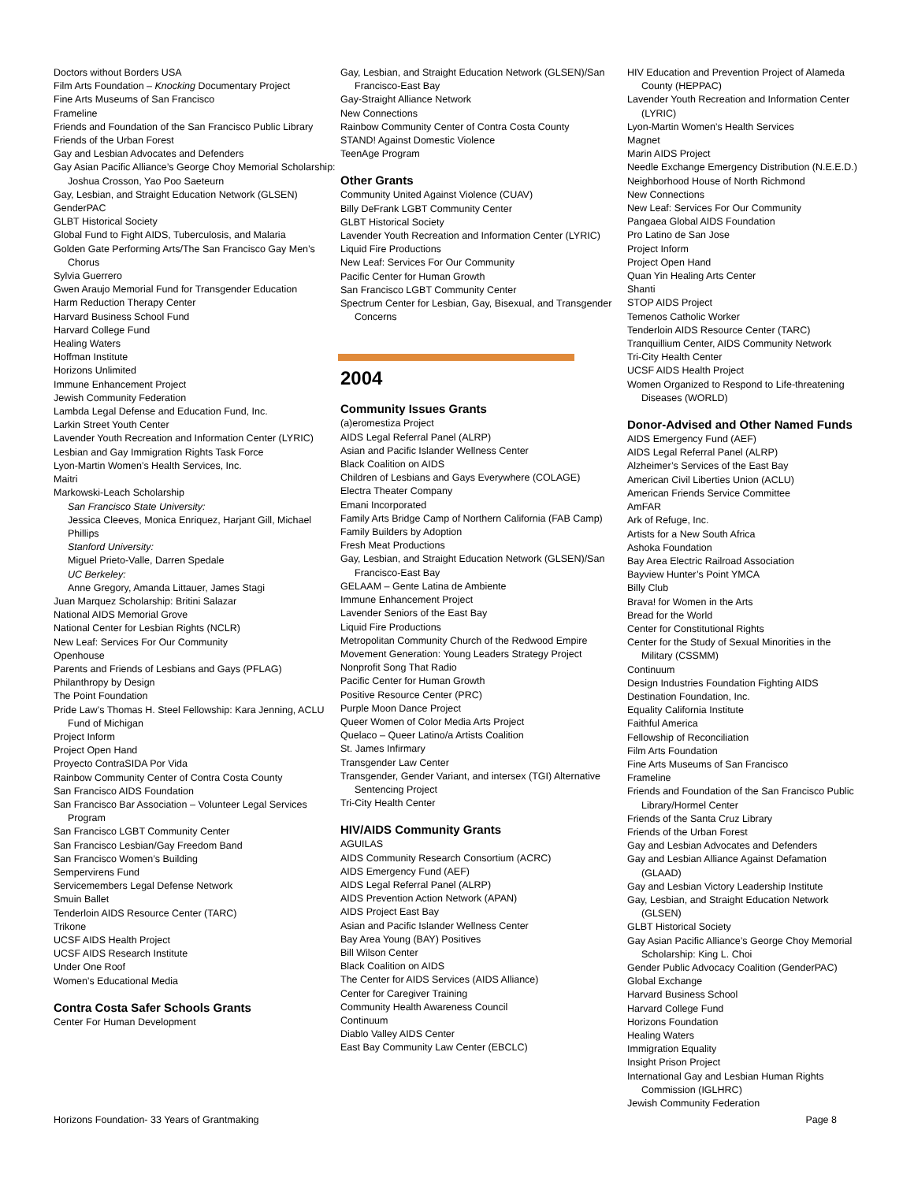Doctors without Borders USA
Film Arts Foundation – Knocking Documentary Project
Fine Arts Museums of San Francisco
Frameline
Friends and Foundation of the San Francisco Public Library
Friends of the Urban Forest
Gay and Lesbian Advocates and Defenders
Gay Asian Pacific Alliance’s George Choy Memorial Scholarship: Joshua Crosson, Yao Poo Saeteurn
Gay, Lesbian, and Straight Education Network (GLSEN)
GenderPAC
GLBT Historical Society
Global Fund to Fight AIDS, Tuberculosis, and Malaria
Golden Gate Performing Arts/The San Francisco Gay Men’s Chorus
Sylvia Guerrero
Gwen Araujo Memorial Fund for Transgender Education
Harm Reduction Therapy Center
Harvard Business School Fund
Harvard College Fund
Healing Waters
Hoffman Institute
Horizons Unlimited
Immune Enhancement Project
Jewish Community Federation
Lambda Legal Defense and Education Fund, Inc.
Larkin Street Youth Center
Lavender Youth Recreation and Information Center (LYRIC)
Lesbian and Gay Immigration Rights Task Force
Lyon-Martin Women’s Health Services, Inc.
Maitri
Markowski-Leach Scholarship
San Francisco State University:
Jessica Cleeves, Monica Enriquez, Harjant Gill, Michael Phillips
Stanford University:
Miguel Prieto-Valle, Darren Spedale
UC Berkeley:
Anne Gregory, Amanda Littauer, James Stagi
Juan Marquez Scholarship: Britini Salazar
National AIDS Memorial Grove
National Center for Lesbian Rights (NCLR)
New Leaf: Services For Our Community
Openhouse
Parents and Friends of Lesbians and Gays (PFLAG)
Philanthropy by Design
The Point Foundation
Pride Law’s Thomas H. Steel Fellowship: Kara Jenning, ACLU Fund of Michigan
Project Inform
Project Open Hand
Proyecto ContraSIDA Por Vida
Rainbow Community Center of Contra Costa County
San Francisco AIDS Foundation
San Francisco Bar Association – Volunteer Legal Services Program
San Francisco LGBT Community Center
San Francisco Lesbian/Gay Freedom Band
San Francisco Women’s Building
Sempervirens Fund
Servicemembers Legal Defense Network
Smuin Ballet
Tenderloin AIDS Resource Center (TARC)
Trikone
UCSF AIDS Health Project
UCSF AIDS Research Institute
Under One Roof
Women’s Educational Media
Contra Costa Safer Schools Grants
Center For Human Development
Gay, Lesbian, and Straight Education Network (GLSEN)/San Francisco-East Bay
Gay-Straight Alliance Network
New Connections
Rainbow Community Center of Contra Costa County
STAND! Against Domestic Violence
TeenAge Program
Other Grants
Community United Against Violence (CUAV)
Billy DeFrank LGBT Community Center
GLBT Historical Society
Lavender Youth Recreation and Information Center (LYRIC)
Liquid Fire Productions
New Leaf: Services For Our Community
Pacific Center for Human Growth
San Francisco LGBT Community Center
Spectrum Center for Lesbian, Gay, Bisexual, and Transgender Concerns
2004
Community Issues Grants
(a)eromestiza Project
AIDS Legal Referral Panel (ALRP)
Asian and Pacific Islander Wellness Center
Black Coalition on AIDS
Children of Lesbians and Gays Everywhere (COLAGE)
Electra Theater Company
Emani Incorporated
Family Arts Bridge Camp of Northern California (FAB Camp)
Family Builders by Adoption
Fresh Meat Productions
Gay, Lesbian, and Straight Education Network (GLSEN)/San Francisco-East Bay
GELAAM – Gente Latina de Ambiente
Immune Enhancement Project
Lavender Seniors of the East Bay
Liquid Fire Productions
Metropolitan Community Church of the Redwood Empire
Movement Generation: Young Leaders Strategy Project
Nonprofit Song That Radio
Pacific Center for Human Growth
Positive Resource Center (PRC)
Purple Moon Dance Project
Queer Women of Color Media Arts Project
Quelaco – Queer Latino/a Artists Coalition
St. James Infirmary
Transgender Law Center
Transgender, Gender Variant, and intersex (TGI) Alternative Sentencing Project
Tri-City Health Center
HIV/AIDS Community Grants
AGUILAS
AIDS Community Research Consortium (ACRC)
AIDS Emergency Fund (AEF)
AIDS Legal Referral Panel (ALRP)
AIDS Prevention Action Network (APAN)
AIDS Project East Bay
Asian and Pacific Islander Wellness Center
Bay Area Young (BAY) Positives
Bill Wilson Center
Black Coalition on AIDS
The Center for AIDS Services (AIDS Alliance)
Center for Caregiver Training
Community Health Awareness Council
Continuum
Diablo Valley AIDS Center
East Bay Community Law Center (EBCLC)
HIV Education and Prevention Project of Alameda County (HEPPAC)
Lavender Youth Recreation and Information Center (LYRIC)
Lyon-Martin Women’s Health Services
Magnet
Marin AIDS Project
Needle Exchange Emergency Distribution (N.E.E.D.)
Neighborhood House of North Richmond
New Connections
New Leaf: Services For Our Community
Pangaea Global AIDS Foundation
Pro Latino de San Jose
Project Inform
Project Open Hand
Quan Yin Healing Arts Center
Shanti
STOP AIDS Project
Temenos Catholic Worker
Tenderloin AIDS Resource Center (TARC)
Tranquillium Center, AIDS Community Network
Tri-City Health Center
UCSF AIDS Health Project
Women Organized to Respond to Life-threatening Diseases (WORLD)
Donor-Advised and Other Named Funds
AIDS Emergency Fund (AEF)
AIDS Legal Referral Panel (ALRP)
Alzheimer’s Services of the East Bay
American Civil Liberties Union (ACLU)
American Friends Service Committee
AmFAR
Ark of Refuge, Inc.
Artists for a New South Africa
Ashoka Foundation
Bay Area Electric Railroad Association
Bayview Hunter’s Point YMCA
Billy Club
Brava! for Women in the Arts
Bread for the World
Center for Constitutional Rights
Center for the Study of Sexual Minorities in the Military (CSSMM)
Continuum
Design Industries Foundation Fighting AIDS
Destination Foundation, Inc.
Equality California Institute
Faithful America
Fellowship of Reconciliation
Film Arts Foundation
Fine Arts Museums of San Francisco
Frameline
Friends and Foundation of the San Francisco Public Library/Hormel Center
Friends of the Santa Cruz Library
Friends of the Urban Forest
Gay and Lesbian Advocates and Defenders
Gay and Lesbian Alliance Against Defamation (GLAAD)
Gay and Lesbian Victory Leadership Institute
Gay, Lesbian, and Straight Education Network (GLSEN)
GLBT Historical Society
Gay Asian Pacific Alliance’s George Choy Memorial Scholarship: King L. Choi
Gender Public Advocacy Coalition (GenderPAC)
Global Exchange
Harvard Business School
Harvard College Fund
Horizons Foundation
Healing Waters
Immigration Equality
Insight Prison Project
International Gay and Lesbian Human Rights Commission (IGLHRC)
Jewish Community Federation
Horizons Foundation- 33 Years of Grantmaking Page 8